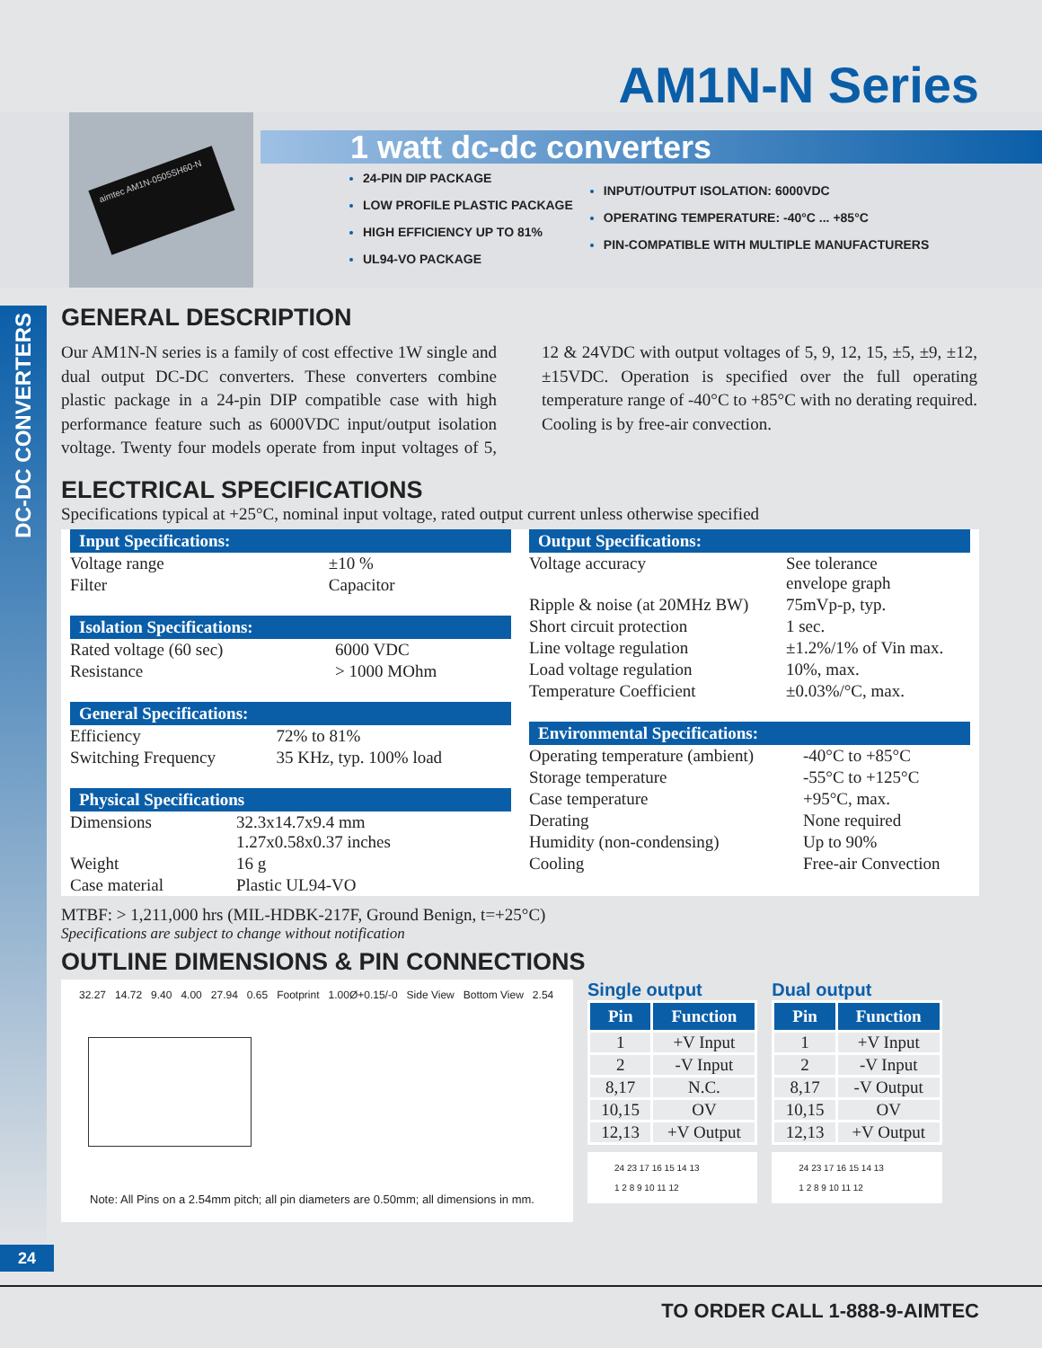AM1N-N Series
aimtec AM1N-0505SH60-N
1 watt dc-dc converters
24-PIN DIP PACKAGE
LOW PROFILE PLASTIC PACKAGE
HIGH EFFICIENCY UP TO 81%
UL94-VO PACKAGE
INPUT/OUTPUT ISOLATION: 6000VDC
OPERATING TEMPERATURE: -40°C ... +85°C
PIN-COMPATIBLE WITH MULTIPLE MANUFACTURERS
DC-DC CONVERTERS
GENERAL DESCRIPTION
Our AM1N-N series is a family of cost effective 1W single and dual output DC-DC converters. These converters combine plastic package in a 24-pin DIP compatible case with high performance feature such as 6000VDC input/output isolation voltage. Twenty four models operate from input voltages of 5, 12 & 24VDC with output voltages of 5, 9, 12, 15, ±5, ±9, ±12, ±15VDC. Operation is specified over the full operating temperature range of -40°C to +85°C with no derating required. Cooling is by free-air convection.
ELECTRICAL SPECIFICATIONS
Specifications typical at +25°C, nominal input voltage, rated output current unless otherwise specified
| Input Specifications: / Voltage range / ±10 % / / Filter / Capacitor / Isolation Specifications: / Rated voltage (60 sec) / 6000 VDC / / Resistance / > 1000 MOhm / General Specifications: / Efficiency / 72% to 81% / / Switching Frequency / 35 KHz, typ. 100% load / Physical Specifications / Dimensions / 32.3x14.7x9.4 mm 1.27x0.58x0.37 inches / / Weight / 16 g / / Case material / Plastic UL94-VO / | Output Specifications: / Voltage accuracy / See tolerance envelope graph / / Ripple & noise (at 20MHz BW) / 75mVp-p, typ. / / Short circuit protection / 1 sec. / / Line voltage regulation / ±1.2%/1% of Vin max. / / Load voltage regulation / 10%, max. / / Temperature Coefficient / ±0.03%/°C, max. / Environmental Specifications: / Operating temperature (ambient) / -40°C to +85°C / / Storage temperature / -55°C to +125°C / / Case temperature / +95°C, max. / / Derating / None required / / Humidity (non-condensing) / Up to 90% / / Cooling / Free-air Convection / |
MTBF: > 1,211,000 hrs (MIL-HDBK-217F, Ground Benign, t=+25°C)
Specifications are subject to change without notification
OUTLINE DIMENSIONS & PIN CONNECTIONS
32.27 14.72 9.40 4.00 27.94 0.65 Footprint 1.00Ø+0.15/-0 Side View Bottom View 2.54
Note: All Pins on a 2.54mm pitch; all pin diameters are 0.50mm; all dimensions in mm.
Single output
| Pin | Function |
| --- | --- |
| 1 | +V Input |
| 2 | -V Input |
| 8,17 | N.C. |
| 10,15 | OV |
| 12,13 | +V Output |
24 23 17 16 15 14 13
1 2 8 9 10 11 12
Dual output
| Pin | Function |
| --- | --- |
| 1 | +V Input |
| 2 | -V Input |
| 8,17 | -V Output |
| 10,15 | OV |
| 12,13 | +V Output |
24 23 17 16 15 14 13
1 2 8 9 10 11 12
24
TO ORDER CALL 1-888-9-AIMTEC